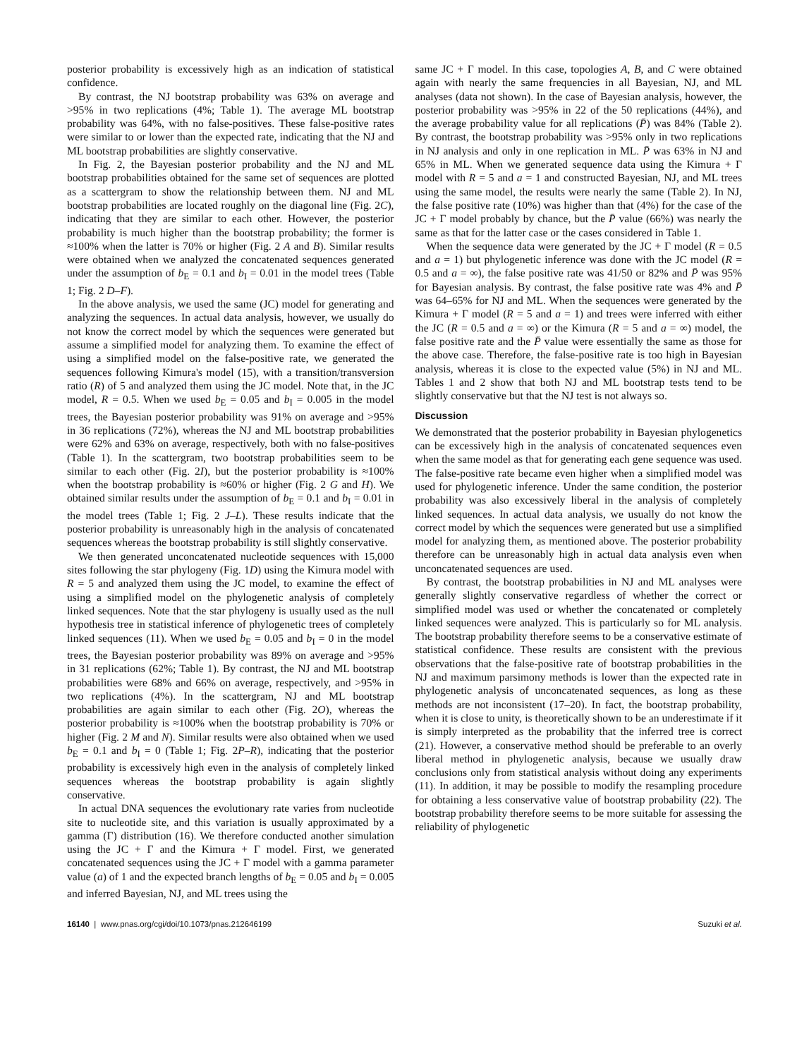posterior probability is excessively high as an indication of statistical confidence.
By contrast, the NJ bootstrap probability was 63% on average and >95% in two replications (4%; Table 1). The average ML bootstrap probability was 64%, with no false-positives. These false-positive rates were similar to or lower than the expected rate, indicating that the NJ and ML bootstrap probabilities are slightly conservative.
In Fig. 2, the Bayesian posterior probability and the NJ and ML bootstrap probabilities obtained for the same set of sequences are plotted as a scattergram to show the relationship between them. NJ and ML bootstrap probabilities are located roughly on the diagonal line (Fig. 2C), indicating that they are similar to each other. However, the posterior probability is much higher than the bootstrap probability; the former is ≈100% when the latter is 70% or higher (Fig. 2 A and B). Similar results were obtained when we analyzed the concatenated sequences generated under the assumption of b<sub>E</sub> = 0.1 and b<sub>I</sub> = 0.01 in the model trees (Table 1; Fig. 2 D–F).
In the above analysis, we used the same (JC) model for generating and analyzing the sequences. In actual data analysis, however, we usually do not know the correct model by which the sequences were generated but assume a simplified model for analyzing them. To examine the effect of using a simplified model on the false-positive rate, we generated the sequences following Kimura's model (15), with a transition/transversion ratio (R) of 5 and analyzed them using the JC model. Note that, in the JC model, R = 0.5. When we used b<sub>E</sub> = 0.05 and b<sub>I</sub> = 0.005 in the model trees, the Bayesian posterior probability was 91% on average and >95% in 36 replications (72%), whereas the NJ and ML bootstrap probabilities were 62% and 63% on average, respectively, both with no false-positives (Table 1). In the scattergram, two bootstrap probabilities seem to be similar to each other (Fig. 2I), but the posterior probability is ≈100% when the bootstrap probability is ≈60% or higher (Fig. 2 G and H). We obtained similar results under the assumption of b<sub>E</sub> = 0.1 and b<sub>I</sub> = 0.01 in the model trees (Table 1; Fig. 2 J–L). These results indicate that the posterior probability is unreasonably high in the analysis of concatenated sequences whereas the bootstrap probability is still slightly conservative.
We then generated unconcatenated nucleotide sequences with 15,000 sites following the star phylogeny (Fig. 1D) using the Kimura model with R = 5 and analyzed them using the JC model, to examine the effect of using a simplified model on the phylogenetic analysis of completely linked sequences. Note that the star phylogeny is usually used as the null hypothesis tree in statistical inference of phylogenetic trees of completely linked sequences (11). When we used b<sub>E</sub> = 0.05 and b<sub>I</sub> = 0 in the model trees, the Bayesian posterior probability was 89% on average and >95% in 31 replications (62%; Table 1). By contrast, the NJ and ML bootstrap probabilities were 68% and 66% on average, respectively, and >95% in two replications (4%). In the scattergram, NJ and ML bootstrap probabilities are again similar to each other (Fig. 2O), whereas the posterior probability is ≈100% when the bootstrap probability is 70% or higher (Fig. 2 M and N). Similar results were also obtained when we used b<sub>E</sub> = 0.1 and b<sub>I</sub> = 0 (Table 1; Fig. 2P–R), indicating that the posterior probability is excessively high even in the analysis of completely linked sequences whereas the bootstrap probability is again slightly conservative.
In actual DNA sequences the evolutionary rate varies from nucleotide site to nucleotide site, and this variation is usually approximated by a gamma (Γ) distribution (16). We therefore conducted another simulation using the JC + Γ and the Kimura + Γ model. First, we generated concatenated sequences using the JC + Γ model with a gamma parameter value (a) of 1 and the expected branch lengths of b<sub>E</sub> = 0.05 and b<sub>I</sub> = 0.005 and inferred Bayesian, NJ, and ML trees using the
same JC + Γ model. In this case, topologies A, B, and C were obtained again with nearly the same frequencies in all Bayesian, NJ, and ML analyses (data not shown). In the case of Bayesian analysis, however, the posterior probability was >95% in 22 of the 50 replications (44%), and the average probability value for all replications (P̄) was 84% (Table 2). By contrast, the bootstrap probability was >95% only in two replications in NJ analysis and only in one replication in ML. P̄ was 63% in NJ and 65% in ML. When we generated sequence data using the Kimura + Γ model with R = 5 and a = 1 and constructed Bayesian, NJ, and ML trees using the same model, the results were nearly the same (Table 2). In NJ, the false positive rate (10%) was higher than that (4%) for the case of the JC + Γ model probably by chance, but the P̄ value (66%) was nearly the same as that for the latter case or the cases considered in Table 1.
When the sequence data were generated by the JC + Γ model (R = 0.5 and a = 1) but phylogenetic inference was done with the JC model (R = 0.5 and a = ∞), the false positive rate was 41/50 or 82% and P̄ was 95% for Bayesian analysis. By contrast, the false positive rate was 4% and P̄ was 64–65% for NJ and ML. When the sequences were generated by the Kimura + Γ model (R = 5 and a = 1) and trees were inferred with either the JC (R = 0.5 and a = ∞) or the Kimura (R = 5 and a = ∞) model, the false positive rate and the P̄ value were essentially the same as those for the above case. Therefore, the false-positive rate is too high in Bayesian analysis, whereas it is close to the expected value (5%) in NJ and ML. Tables 1 and 2 show that both NJ and ML bootstrap tests tend to be slightly conservative but that the NJ test is not always so.
Discussion
We demonstrated that the posterior probability in Bayesian phylogenetics can be excessively high in the analysis of concatenated sequences even when the same model as that for generating each gene sequence was used. The false-positive rate became even higher when a simplified model was used for phylogenetic inference. Under the same condition, the posterior probability was also excessively liberal in the analysis of completely linked sequences. In actual data analysis, we usually do not know the correct model by which the sequences were generated but use a simplified model for analyzing them, as mentioned above. The posterior probability therefore can be unreasonably high in actual data analysis even when unconcatenated sequences are used.
By contrast, the bootstrap probabilities in NJ and ML analyses were generally slightly conservative regardless of whether the correct or simplified model was used or whether the concatenated or completely linked sequences were analyzed. This is particularly so for ML analysis. The bootstrap probability therefore seems to be a conservative estimate of statistical confidence. These results are consistent with the previous observations that the false-positive rate of bootstrap probabilities in the NJ and maximum parsimony methods is lower than the expected rate in phylogenetic analysis of unconcatenated sequences, as long as these methods are not inconsistent (17–20). In fact, the bootstrap probability, when it is close to unity, is theoretically shown to be an underestimate if it is simply interpreted as the probability that the inferred tree is correct (21). However, a conservative method should be preferable to an overly liberal method in phylogenetic analysis, because we usually draw conclusions only from statistical analysis without doing any experiments (11). In addition, it may be possible to modify the resampling procedure for obtaining a less conservative value of bootstrap probability (22). The bootstrap probability therefore seems to be more suitable for assessing the reliability of phylogenetic
16140 | www.pnas.org/cgi/doi/10.1073/pnas.212646199 Suzuki et al.